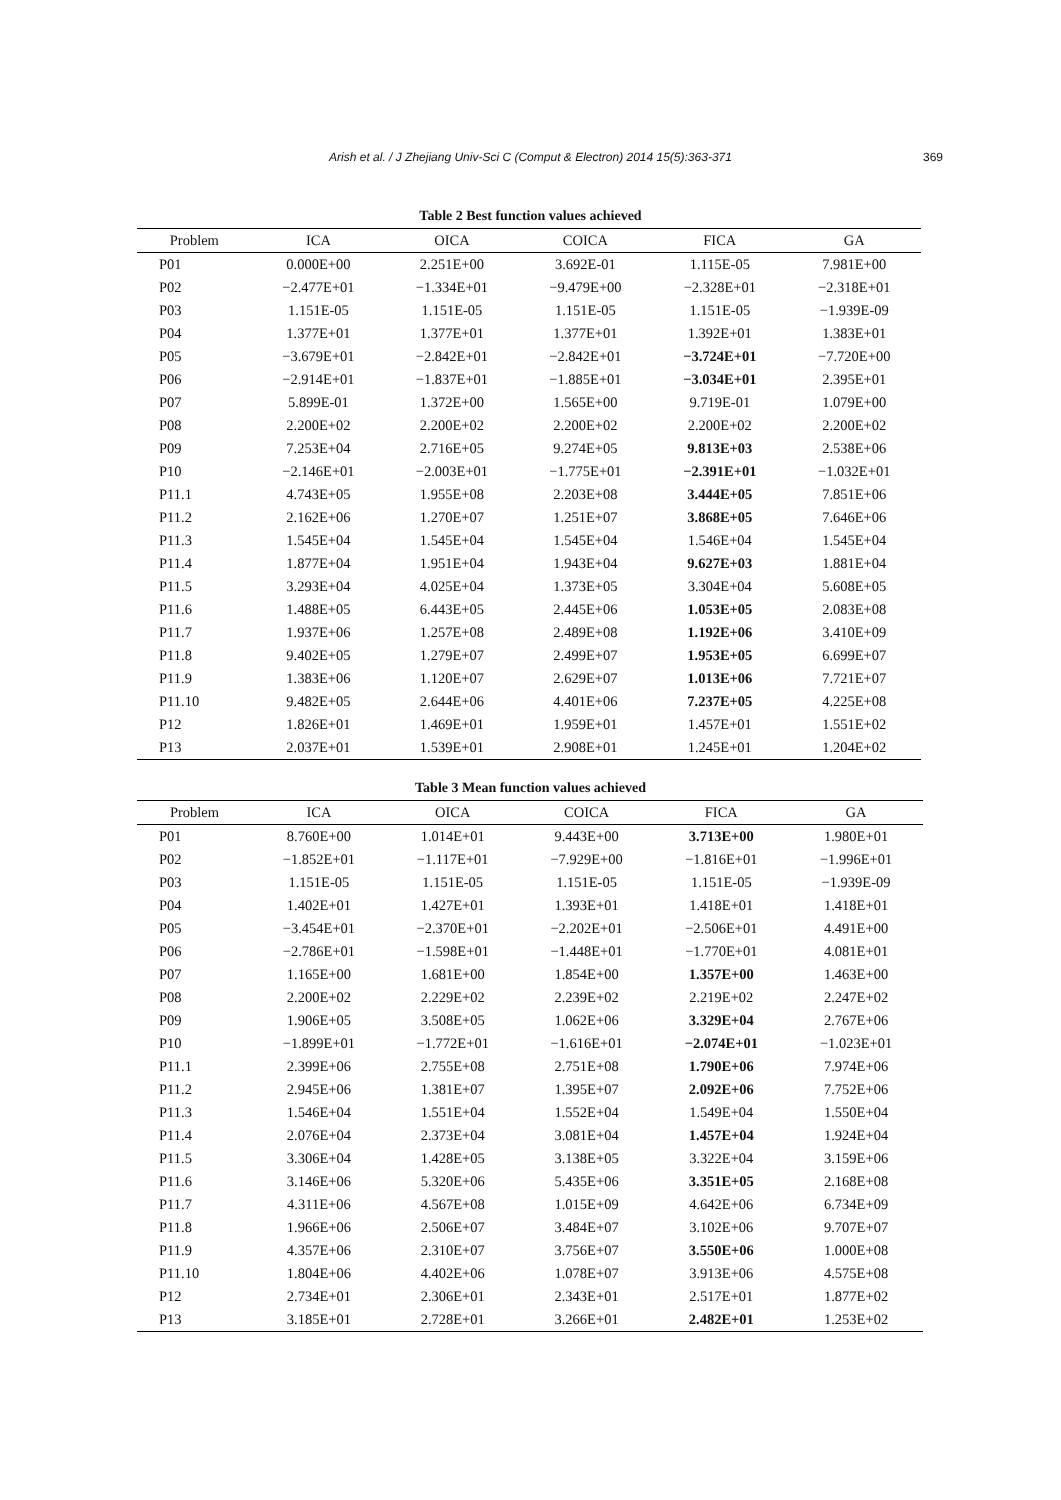Arish et al. / J Zhejiang Univ-Sci C (Comput & Electron) 2014 15(5):363-371
369
Table 2 Best function values achieved
| Problem | ICA | OICA | COICA | FICA | GA |
| --- | --- | --- | --- | --- | --- |
| P01 | 0.000E+00 | 2.251E+00 | 3.692E-01 | 1.115E-05 | 7.981E+00 |
| P02 | −2.477E+01 | −1.334E+01 | −9.479E+00 | −2.328E+01 | −2.318E+01 |
| P03 | 1.151E-05 | 1.151E-05 | 1.151E-05 | 1.151E-05 | −1.939E-09 |
| P04 | 1.377E+01 | 1.377E+01 | 1.377E+01 | 1.392E+01 | 1.383E+01 |
| P05 | −3.679E+01 | −2.842E+01 | −2.842E+01 | −3.724E+01 | −7.720E+00 |
| P06 | −2.914E+01 | −1.837E+01 | −1.885E+01 | −3.034E+01 | 2.395E+01 |
| P07 | 5.899E-01 | 1.372E+00 | 1.565E+00 | 9.719E-01 | 1.079E+00 |
| P08 | 2.200E+02 | 2.200E+02 | 2.200E+02 | 2.200E+02 | 2.200E+02 |
| P09 | 7.253E+04 | 2.716E+05 | 9.274E+05 | 9.813E+03 | 2.538E+06 |
| P10 | −2.146E+01 | −2.003E+01 | −1.775E+01 | −2.391E+01 | −1.032E+01 |
| P11.1 | 4.743E+05 | 1.955E+08 | 2.203E+08 | 3.444E+05 | 7.851E+06 |
| P11.2 | 2.162E+06 | 1.270E+07 | 1.251E+07 | 3.868E+05 | 7.646E+06 |
| P11.3 | 1.545E+04 | 1.545E+04 | 1.545E+04 | 1.546E+04 | 1.545E+04 |
| P11.4 | 1.877E+04 | 1.951E+04 | 1.943E+04 | 9.627E+03 | 1.881E+04 |
| P11.5 | 3.293E+04 | 4.025E+04 | 1.373E+05 | 3.304E+04 | 5.608E+05 |
| P11.6 | 1.488E+05 | 6.443E+05 | 2.445E+06 | 1.053E+05 | 2.083E+08 |
| P11.7 | 1.937E+06 | 1.257E+08 | 2.489E+08 | 1.192E+06 | 3.410E+09 |
| P11.8 | 9.402E+05 | 1.279E+07 | 2.499E+07 | 1.953E+05 | 6.699E+07 |
| P11.9 | 1.383E+06 | 1.120E+07 | 2.629E+07 | 1.013E+06 | 7.721E+07 |
| P11.10 | 9.482E+05 | 2.644E+06 | 4.401E+06 | 7.237E+05 | 4.225E+08 |
| P12 | 1.826E+01 | 1.469E+01 | 1.959E+01 | 1.457E+01 | 1.551E+02 |
| P13 | 2.037E+01 | 1.539E+01 | 2.908E+01 | 1.245E+01 | 1.204E+02 |
Table 3 Mean function values achieved
| Problem | ICA | OICA | COICA | FICA | GA |
| --- | --- | --- | --- | --- | --- |
| P01 | 8.760E+00 | 1.014E+01 | 9.443E+00 | 3.713E+00 | 1.980E+01 |
| P02 | −1.852E+01 | −1.117E+01 | −7.929E+00 | −1.816E+01 | −1.996E+01 |
| P03 | 1.151E-05 | 1.151E-05 | 1.151E-05 | 1.151E-05 | −1.939E-09 |
| P04 | 1.402E+01 | 1.427E+01 | 1.393E+01 | 1.418E+01 | 1.418E+01 |
| P05 | −3.454E+01 | −2.370E+01 | −2.202E+01 | −2.506E+01 | 4.491E+00 |
| P06 | −2.786E+01 | −1.598E+01 | −1.448E+01 | −1.770E+01 | 4.081E+01 |
| P07 | 1.165E+00 | 1.681E+00 | 1.854E+00 | 1.357E+00 | 1.463E+00 |
| P08 | 2.200E+02 | 2.229E+02 | 2.239E+02 | 2.219E+02 | 2.247E+02 |
| P09 | 1.906E+05 | 3.508E+05 | 1.062E+06 | 3.329E+04 | 2.767E+06 |
| P10 | −1.899E+01 | −1.772E+01 | −1.616E+01 | −2.074E+01 | −1.023E+01 |
| P11.1 | 2.399E+06 | 2.755E+08 | 2.751E+08 | 1.790E+06 | 7.974E+06 |
| P11.2 | 2.945E+06 | 1.381E+07 | 1.395E+07 | 2.092E+06 | 7.752E+06 |
| P11.3 | 1.546E+04 | 1.551E+04 | 1.552E+04 | 1.549E+04 | 1.550E+04 |
| P11.4 | 2.076E+04 | 2.373E+04 | 3.081E+04 | 1.457E+04 | 1.924E+04 |
| P11.5 | 3.306E+04 | 1.428E+05 | 3.138E+05 | 3.322E+04 | 3.159E+06 |
| P11.6 | 3.146E+06 | 5.320E+06 | 5.435E+06 | 3.351E+05 | 2.168E+08 |
| P11.7 | 4.311E+06 | 4.567E+08 | 1.015E+09 | 4.642E+06 | 6.734E+09 |
| P11.8 | 1.966E+06 | 2.506E+07 | 3.484E+07 | 3.102E+06 | 9.707E+07 |
| P11.9 | 4.357E+06 | 2.310E+07 | 3.756E+07 | 3.550E+06 | 1.000E+08 |
| P11.10 | 1.804E+06 | 4.402E+06 | 1.078E+07 | 3.913E+06 | 4.575E+08 |
| P12 | 2.734E+01 | 2.306E+01 | 2.343E+01 | 2.517E+01 | 1.877E+02 |
| P13 | 3.185E+01 | 2.728E+01 | 3.266E+01 | 2.482E+01 | 1.253E+02 |